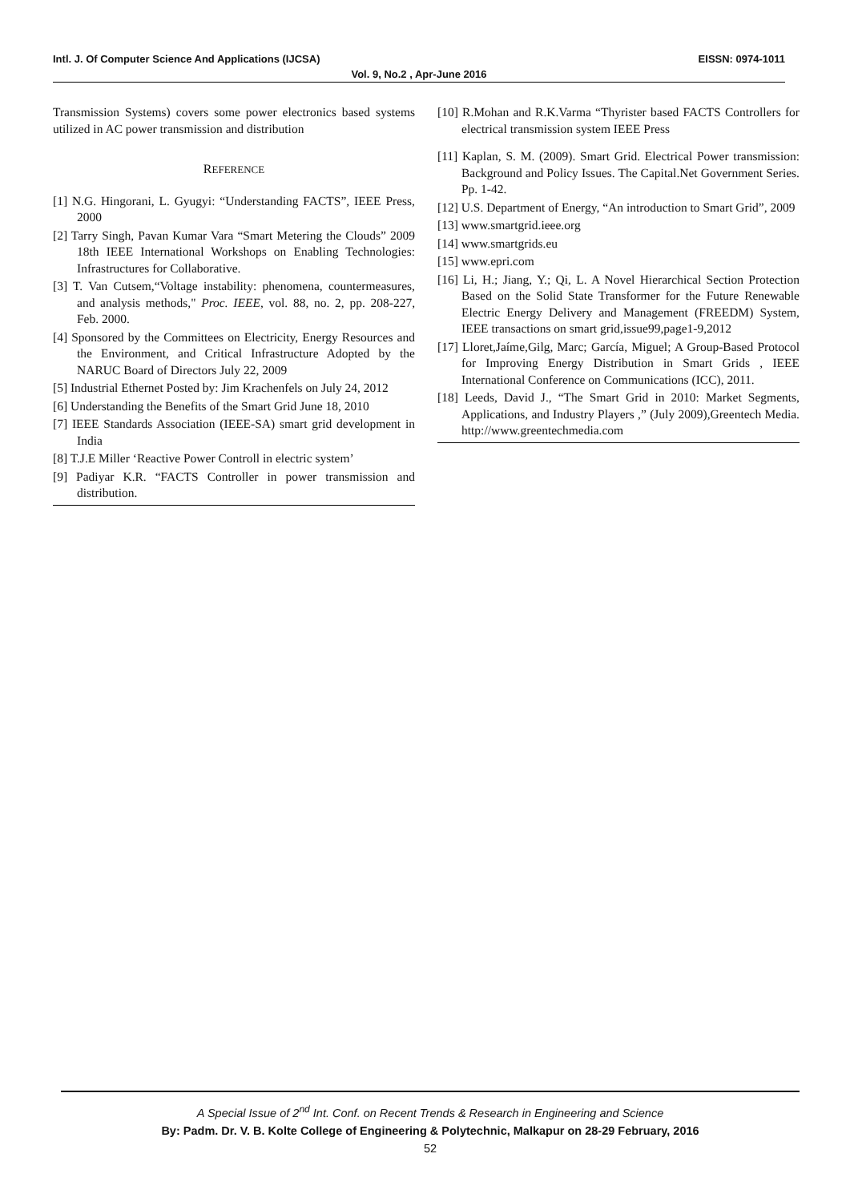Intl. J. Of Computer Science And Applications (IJCSA) EISSN: 0974-1011
Vol. 9, No.2 , Apr-June 2016
Transmission Systems) covers some power electronics based systems utilized in AC power transmission and distribution
REFERENCE
[1] N.G. Hingorani, L. Gyugyi: “Understanding FACTS”, IEEE Press, 2000
[2] Tarry Singh, Pavan Kumar Vara “Smart Metering the Clouds” 2009 18th IEEE International Workshops on Enabling Technologies: Infrastructures for Collaborative.
[3] T. Van Cutsem,“Voltage instability: phenomena, countermeasures, and analysis methods," Proc. IEEE, vol. 88, no. 2, pp. 208-227, Feb. 2000.
[4] Sponsored by the Committees on Electricity, Energy Resources and the Environment, and Critical Infrastructure Adopted by the NARUC Board of Directors July 22, 2009
[5] Industrial Ethernet Posted by: Jim Krachenfels on July 24, 2012
[6] Understanding the Benefits of the Smart Grid June 18, 2010
[7] IEEE Standards Association (IEEE-SA) smart grid development in India
[8] T.J.E Miller ‘Reactive Power Controll in electric system’
[9] Padiyar K.R. “FACTS Controller in power transmission and distribution.
[10] R.Mohan and R.K.Varma “Thyrister based FACTS Controllers for electrical transmission system IEEE Press
[11] Kaplan, S. M. (2009). Smart Grid. Electrical Power transmission: Background and Policy Issues. The Capital.Net Government Series. Pp. 1-42.
[12] U.S. Department of Energy, “An introduction to Smart Grid”, 2009
[13] www.smartgrid.ieee.org
[14] www.smartgrids.eu
[15] www.epri.com
[16] Li, H.; Jiang, Y.; Qi, L. A Novel Hierarchical Section Protection Based on the Solid State Transformer for the Future Renewable Electric Energy Delivery and Management (FREEDM) System, IEEE transactions on smart grid,issue99,page1-9,2012
[17] Lloret,Jaíme,Gilg, Marc; García, Miguel; A Group-Based Protocol for Improving Energy Distribution in Smart Grids , IEEE International Conference on Communications (ICC), 2011.
[18] Leeds, David J., “The Smart Grid in 2010: Market Segments, Applications, and Industry Players ,” (July 2009),Greentech Media. http://www.greentechmedia.com
A Special Issue of 2<sup>nd</sup> Int. Conf. on Recent Trends & Research in Engineering and Science
By: Padm. Dr. V. B. Kolte College of Engineering & Polytechnic, Malkapur on 28-29 February, 2016
52